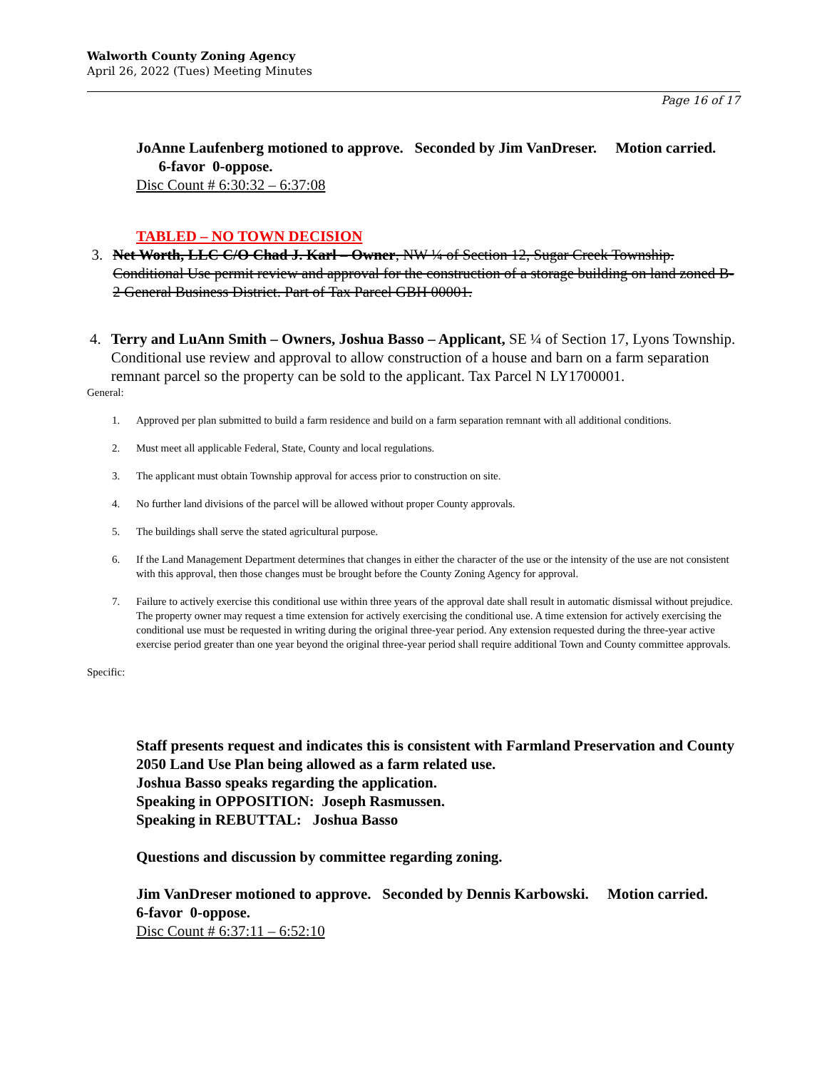Walworth County Zoning Agency
April 26, 2022 (Tues) Meeting Minutes
Page 16 of 17
JoAnne Laufenberg motioned to approve. Seconded by Jim VanDreser. Motion carried. 6-favor 0-oppose.
Disc Count # 6:30:32 – 6:37:08
TABLED – NO TOWN DECISION
3. Net Worth, LLC C/O Chad J. Karl – Owner, NW ¼ of Section 12, Sugar Creek Township. Conditional Use permit review and approval for the construction of a storage building on land zoned B-2 General Business District. Part of Tax Parcel GBH 00001.
4. Terry and LuAnn Smith – Owners, Joshua Basso – Applicant, SE ¼ of Section 17, Lyons Township. Conditional use review and approval to allow construction of a house and barn on a farm separation remnant parcel so the property can be sold to the applicant. Tax Parcel N LY1700001.
General:
1. Approved per plan submitted to build a farm residence and build on a farm separation remnant with all additional conditions.
2. Must meet all applicable Federal, State, County and local regulations.
3. The applicant must obtain Township approval for access prior to construction on site.
4. No further land divisions of the parcel will be allowed without proper County approvals.
5. The buildings shall serve the stated agricultural purpose.
6. If the Land Management Department determines that changes in either the character of the use or the intensity of the use are not consistent with this approval, then those changes must be brought before the County Zoning Agency for approval.
7. Failure to actively exercise this conditional use within three years of the approval date shall result in automatic dismissal without prejudice. The property owner may request a time extension for actively exercising the conditional use. A time extension for actively exercising the conditional use must be requested in writing during the original three-year period. Any extension requested during the three-year active exercise period greater than one year beyond the original three-year period shall require additional Town and County committee approvals.
Specific:
Staff presents request and indicates this is consistent with Farmland Preservation and County 2050 Land Use Plan being allowed as a farm related use.
Joshua Basso speaks regarding the application.
Speaking in OPPOSITION: Joseph Rasmussen.
Speaking in REBUTTAL: Joshua Basso
Questions and discussion by committee regarding zoning.
Jim VanDreser motioned to approve. Seconded by Dennis Karbowski. Motion carried. 6-favor 0-oppose.
Disc Count # 6:37:11 – 6:52:10